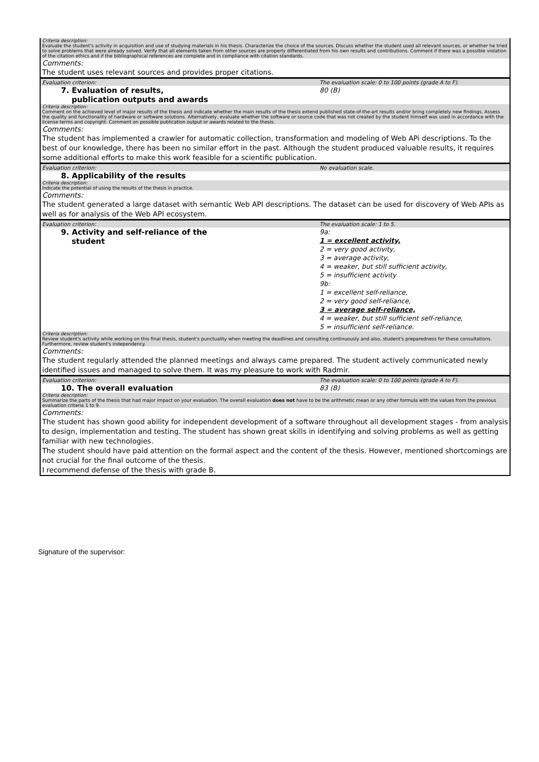| Criteria description: Evaluate the student's activity in acquisition and use of studying materials in his thesis. Characterize the choice of the sources. Discuss whether the student used all relevant sources, or whether he tried to solve problems that were already solved. Verify that all elements taken from other sources are properly differentiated from his own results and contributions. Comment if there was a possible violation of the citation ethics and if the bibliographical references are complete and in compliance with citation standards. | |
| Comments: | |
| The student uses relevant sources and provides proper citations. | |
| Evaluation criterion: | The evaluation scale: 0 to 100 points (grade A to F). |
| 7. Evaluation of results, publication outputs and awards | 80 (B) |
| Criteria description: Comment on the achieved level of major results of the thesis and indicate whether the main results of the thesis extend published state-of-the-art results and/or bring completely new findings. Assess the quality and functionality of hardware or software solutions. Alternatively, evaluate whether the software or source code that was not created by the student himself was used in accordance with the license terms and copyright. Comment on possible publication output or awards related to the thesis. | |
| Comments: | |
| The student has implemented a crawler for automatic collection, transformation and modeling of Web APi descriptions. To the best of our knowledge, there has been no similar effort in the past. Although the student produced valuable results, it requires some additional efforts to make this work feasible for a scientific publication. | |
| Evaluation criterion: | No evaluation scale. |
| 8. Applicability of the results | |
| Criteria description: Indicate the potential of using the results of the thesis in practice. | |
| Comments: | |
| The student generated a large dataset with semantic Web API descriptions. The dataset can be used for discovery of Web APIs as well as for analysis of the Web API ecosystem. | |
| Evaluation criterion: | The evaluation scale: 1 to 5. |
| 9. Activity and self-reliance of the student | 9a: 1 = excellent activity, 2 = very good activity, 3 = average activity, 4 = weaker, but still sufficient activity, 5 = insufficient activity 9b: 1 = excellent self-reliance, 2 = very good self-reliance, 3 = average self-reliance, 4 = weaker, but still sufficient self-reliance, 5 = insufficient self-reliance. |
| Criteria description: Review student's activity while working on this final thesis, student's punctuality when meeting the deadlines and consulting continuously and also, student's preparedness for these consultations. Furthermore, review student's independency. | |
| Comments: | |
| The student regularly attended the planned meetings and always came prepared. The student actively communicated newly identified issues and managed to solve them. It was my pleasure to work with Radmir. | |
| Evaluation criterion: | The evaluation scale: 0 to 100 points (grade A to F). |
| 10. The overall evaluation | 83 (B) |
| Criteria description: Summarize the parts of the thesis that had major impact on your evaluation. The overall evaluation does not have to be the arithmetic mean or any other formula with the values from the previous evaluation criteria 1 to 9. | |
| Comments: | |
| The student has shown good ability for independent development of a software throughout all development stages - from analysis to design, implementation and testing. The student has shown great skills in identifying and solving problems as well as getting familiar with new technologies. The student should have paid attention on the formal aspect and the content of the thesis. However, mentioned shortcomings are not crucial for the final outcome of the thesis. I recommend defense of the thesis with grade B. | |
Signature of the supervisor: